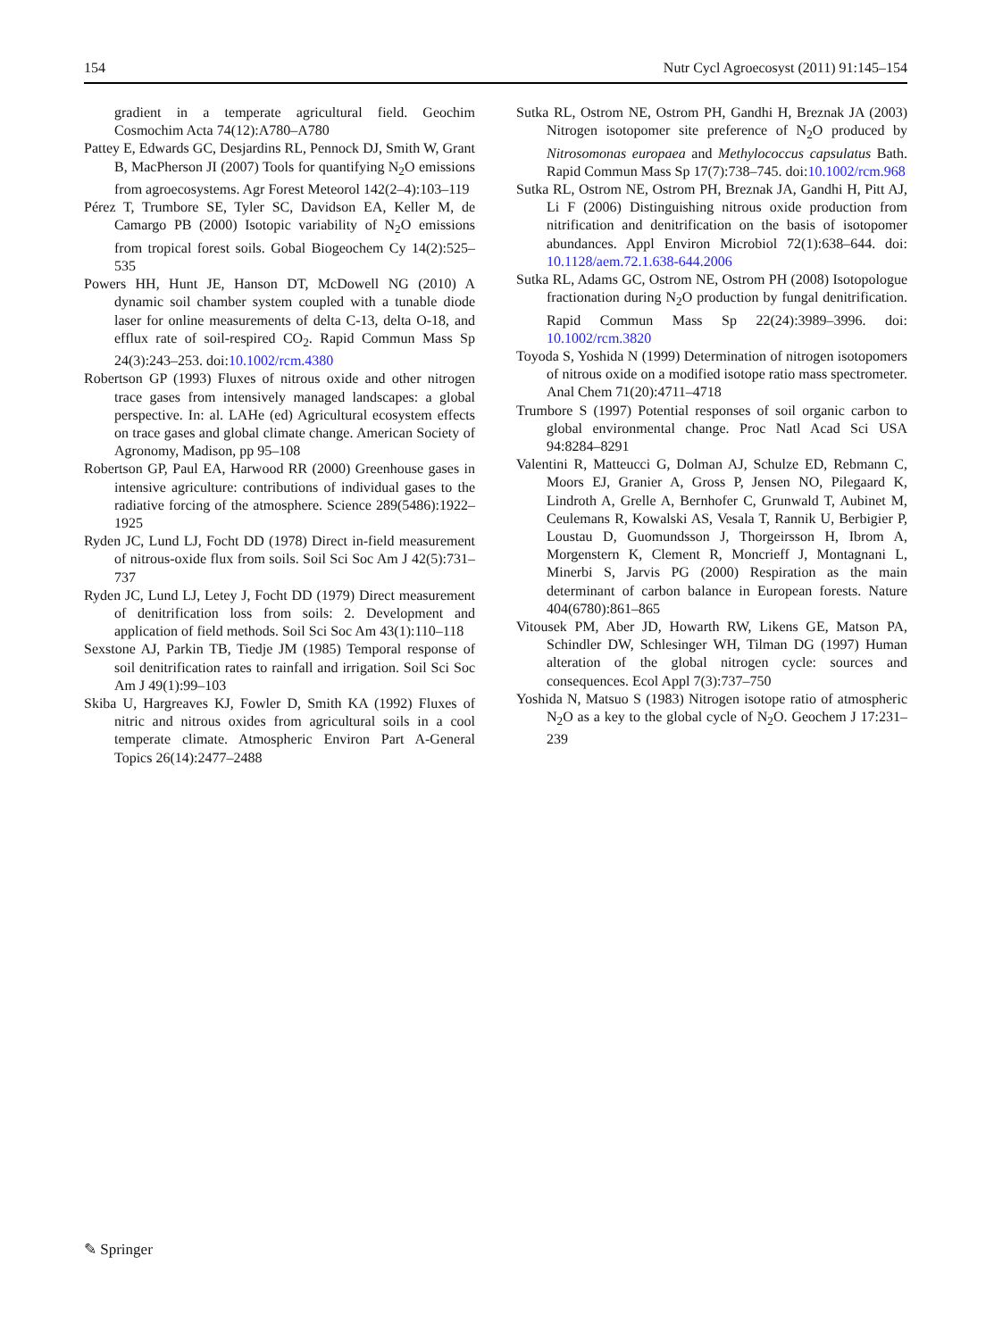154 Nutr Cycl Agroecosyst (2011) 91:145–154
gradient in a temperate agricultural field. Geochim Cosmochim Acta 74(12):A780–A780
Pattey E, Edwards GC, Desjardins RL, Pennock DJ, Smith W, Grant B, MacPherson JI (2007) Tools for quantifying N<sub>2</sub>O emissions from agroecosystems. Agr Forest Meteorol 142(2–4):103–119
Pérez T, Trumbore SE, Tyler SC, Davidson EA, Keller M, de Camargo PB (2000) Isotopic variability of N<sub>2</sub>O emissions from tropical forest soils. Gobal Biogeochem Cy 14(2):525–535
Powers HH, Hunt JE, Hanson DT, McDowell NG (2010) A dynamic soil chamber system coupled with a tunable diode laser for online measurements of delta C-13, delta O-18, and efflux rate of soil-respired CO<sub>2</sub>. Rapid Commun Mass Sp 24(3):243–253. doi:10.1002/rcm.4380
Robertson GP (1993) Fluxes of nitrous oxide and other nitrogen trace gases from intensively managed landscapes: a global perspective. In: al. LAHe (ed) Agricultural ecosystem effects on trace gases and global climate change. American Society of Agronomy, Madison, pp 95–108
Robertson GP, Paul EA, Harwood RR (2000) Greenhouse gases in intensive agriculture: contributions of individual gases to the radiative forcing of the atmosphere. Science 289(5486):1922–1925
Ryden JC, Lund LJ, Focht DD (1978) Direct in-field measurement of nitrous-oxide flux from soils. Soil Sci Soc Am J 42(5):731–737
Ryden JC, Lund LJ, Letey J, Focht DD (1979) Direct measurement of denitrification loss from soils: 2. Development and application of field methods. Soil Sci Soc Am 43(1):110–118
Sexstone AJ, Parkin TB, Tiedje JM (1985) Temporal response of soil denitrification rates to rainfall and irrigation. Soil Sci Soc Am J 49(1):99–103
Skiba U, Hargreaves KJ, Fowler D, Smith KA (1992) Fluxes of nitric and nitrous oxides from agricultural soils in a cool temperate climate. Atmospheric Environ Part A-General Topics 26(14):2477–2488
Sutka RL, Ostrom NE, Ostrom PH, Gandhi H, Breznak JA (2003) Nitrogen isotopomer site preference of N<sub>2</sub>O produced by Nitrosomonas europaea and Methylococcus capsulatus Bath. Rapid Commun Mass Sp 17(7):738–745. doi:10.1002/rcm.968
Sutka RL, Ostrom NE, Ostrom PH, Breznak JA, Gandhi H, Pitt AJ, Li F (2006) Distinguishing nitrous oxide production from nitrification and denitrification on the basis of isotopomer abundances. Appl Environ Microbiol 72(1):638–644. doi: 10.1128/aem.72.1.638-644.2006
Sutka RL, Adams GC, Ostrom NE, Ostrom PH (2008) Isotopologue fractionation during N<sub>2</sub>O production by fungal denitrification. Rapid Commun Mass Sp 22(24):3989–3996. doi: 10.1002/rcm.3820
Toyoda S, Yoshida N (1999) Determination of nitrogen isotopomers of nitrous oxide on a modified isotope ratio mass spectrometer. Anal Chem 71(20):4711–4718
Trumbore S (1997) Potential responses of soil organic carbon to global environmental change. Proc Natl Acad Sci USA 94:8284–8291
Valentini R, Matteucci G, Dolman AJ, Schulze ED, Rebmann C, Moors EJ, Granier A, Gross P, Jensen NO, Pilegaard K, Lindroth A, Grelle A, Bernhofer C, Grunwald T, Aubinet M, Ceulemans R, Kowalski AS, Vesala T, Rannik U, Berbigier P, Loustau D, Guomundsson J, Thorgeirsson H, Ibrom A, Morgenstern K, Clement R, Moncrieff J, Montagnani L, Minerbi S, Jarvis PG (2000) Respiration as the main determinant of carbon balance in European forests. Nature 404(6780):861–865
Vitousek PM, Aber JD, Howarth RW, Likens GE, Matson PA, Schindler DW, Schlesinger WH, Tilman DG (1997) Human alteration of the global nitrogen cycle: sources and consequences. Ecol Appl 7(3):737–750
Yoshida N, Matsuo S (1983) Nitrogen isotope ratio of atmospheric N<sub>2</sub>O as a key to the global cycle of N<sub>2</sub>O. Geochem J 17:231–239
✎ Springer